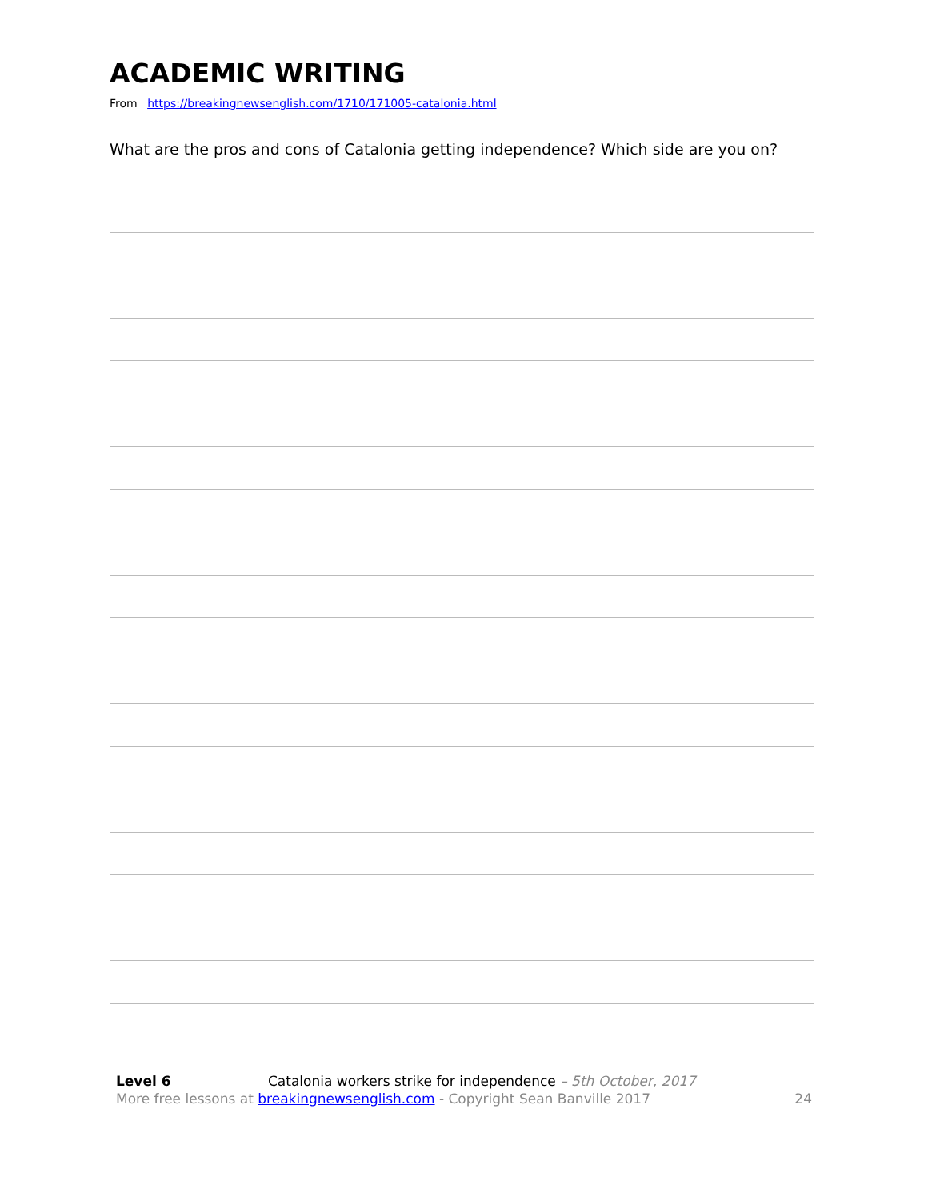ACADEMIC WRITING
From https://breakingnewsenglish.com/1710/171005-catalonia.html
What are the pros and cons of Catalonia getting independence? Which side are you on?
Level 6 Catalonia workers strike for independence – 5th October, 2017
More free lessons at breakingnewsenglish.com - Copyright Sean Banville 2017 24